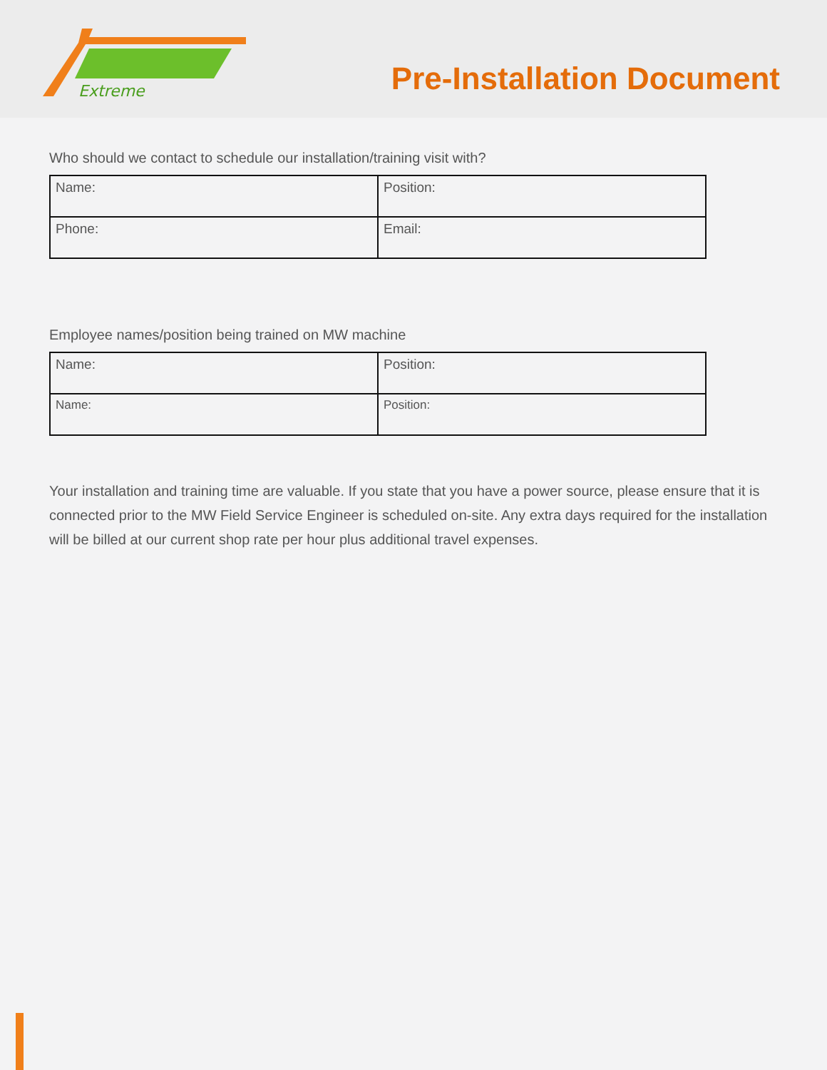Extreme
Pre-Installation Document
Who should we contact to schedule our installation/training visit with?
| Name: | Position: |
| Phone: | Email: |
Employee names/position being trained on MW machine
| Name: | Position: |
| Name: | Position: |
Your installation and training time are valuable. If you state that you have a power source, please ensure that it is connected prior to the MW Field Service Engineer is scheduled on-site. Any extra days required for the installation will be billed at our current shop rate per hour plus additional travel expenses.